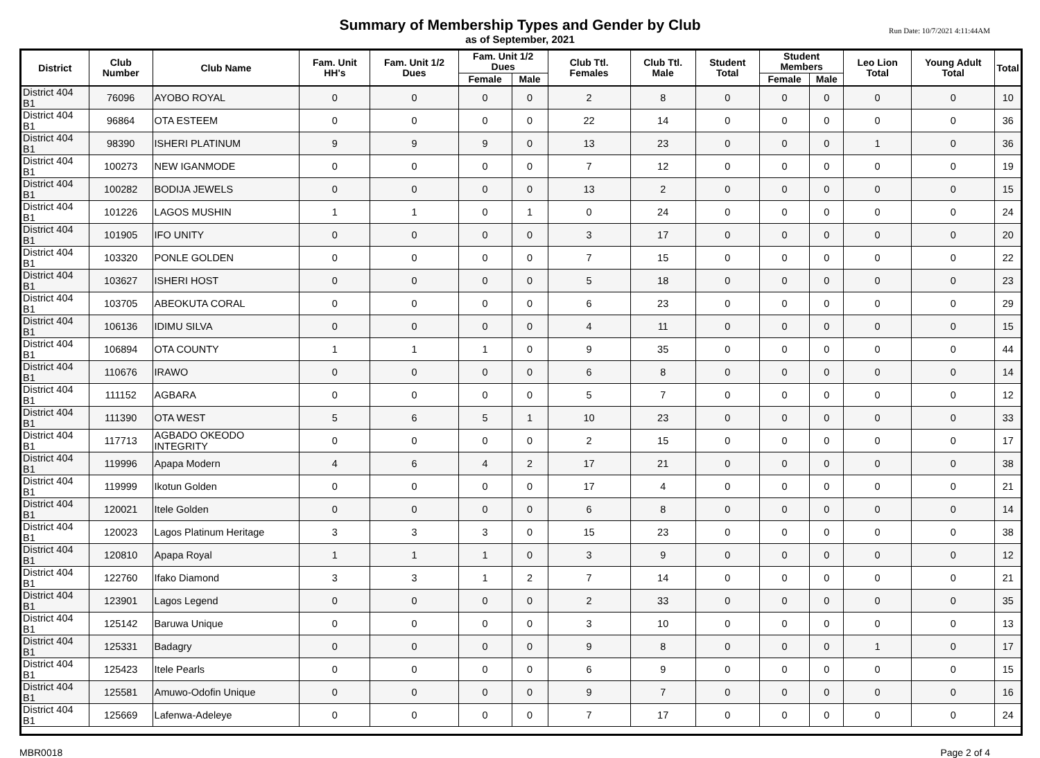Summary of Membership Types and Gender by Club
as of September, 2021
Run Date: 10/7/2021 4:11:44AM
| District | Club Number | Club Name | Fam. Unit HH's | Fam. Unit 1/2 Dues | Fam. Unit 1/2 Dues | | Club Ttl. Females | Club Ttl. Male | Student Total | Student Members | | Leo Lion Total | Young Adult Total | Total |
| --- | --- | --- | --- | --- | --- | --- | --- | --- | --- | --- | --- | --- | --- | --- |
| | | | | | Female | Male | | | | Female | Male | | | |
| District 404 B1 | 76096 | AYOBO ROYAL | 0 | 0 | 0 | 0 | 2 | 8 | 0 | 0 | 0 | 0 | 0 | 10 |
| District 404 B1 | 96864 | OTA ESTEEM | 0 | 0 | 0 | 0 | 22 | 14 | 0 | 0 | 0 | 0 | 0 | 36 |
| District 404 B1 | 98390 | ISHERI PLATINUM | 9 | 9 | 9 | 0 | 13 | 23 | 0 | 0 | 0 | 1 | 0 | 36 |
| District 404 B1 | 100273 | NEW IGANMODE | 0 | 0 | 0 | 0 | 7 | 12 | 0 | 0 | 0 | 0 | 0 | 19 |
| District 404 B1 | 100282 | BODIJA JEWELS | 0 | 0 | 0 | 0 | 13 | 2 | 0 | 0 | 0 | 0 | 0 | 15 |
| District 404 B1 | 101226 | LAGOS MUSHIN | 1 | 1 | 0 | 1 | 0 | 24 | 0 | 0 | 0 | 0 | 0 | 24 |
| District 404 B1 | 101905 | IFO UNITY | 0 | 0 | 0 | 0 | 3 | 17 | 0 | 0 | 0 | 0 | 0 | 20 |
| District 404 B1 | 103320 | PONLE GOLDEN | 0 | 0 | 0 | 0 | 7 | 15 | 0 | 0 | 0 | 0 | 0 | 22 |
| District 404 B1 | 103627 | ISHERI HOST | 0 | 0 | 0 | 0 | 5 | 18 | 0 | 0 | 0 | 0 | 0 | 23 |
| District 404 B1 | 103705 | ABEOKUTA CORAL | 0 | 0 | 0 | 0 | 6 | 23 | 0 | 0 | 0 | 0 | 0 | 29 |
| District 404 B1 | 106136 | IDIMU SILVA | 0 | 0 | 0 | 0 | 4 | 11 | 0 | 0 | 0 | 0 | 0 | 15 |
| District 404 B1 | 106894 | OTA COUNTY | 1 | 1 | 1 | 0 | 9 | 35 | 0 | 0 | 0 | 0 | 0 | 44 |
| District 404 B1 | 110676 | IRAWO | 0 | 0 | 0 | 0 | 6 | 8 | 0 | 0 | 0 | 0 | 0 | 14 |
| District 404 B1 | 111152 | AGBARA | 0 | 0 | 0 | 0 | 5 | 7 | 0 | 0 | 0 | 0 | 0 | 12 |
| District 404 B1 | 111390 | OTA WEST | 5 | 6 | 5 | 1 | 10 | 23 | 0 | 0 | 0 | 0 | 0 | 33 |
| District 404 B1 | 117713 | AGBADO OKEODO INTEGRITY | 0 | 0 | 0 | 0 | 2 | 15 | 0 | 0 | 0 | 0 | 0 | 17 |
| District 404 B1 | 119996 | Apapa Modern | 4 | 6 | 4 | 2 | 17 | 21 | 0 | 0 | 0 | 0 | 0 | 38 |
| District 404 B1 | 119999 | Ikotun Golden | 0 | 0 | 0 | 0 | 17 | 4 | 0 | 0 | 0 | 0 | 0 | 21 |
| District 404 B1 | 120021 | Itele Golden | 0 | 0 | 0 | 0 | 6 | 8 | 0 | 0 | 0 | 0 | 0 | 14 |
| District 404 B1 | 120023 | Lagos Platinum Heritage | 3 | 3 | 3 | 0 | 15 | 23 | 0 | 0 | 0 | 0 | 0 | 38 |
| District 404 B1 | 120810 | Apapa Royal | 1 | 1 | 1 | 0 | 3 | 9 | 0 | 0 | 0 | 0 | 0 | 12 |
| District 404 B1 | 122760 | Ifako Diamond | 3 | 3 | 1 | 2 | 7 | 14 | 0 | 0 | 0 | 0 | 0 | 21 |
| District 404 B1 | 123901 | Lagos Legend | 0 | 0 | 0 | 0 | 2 | 33 | 0 | 0 | 0 | 0 | 0 | 35 |
| District 404 B1 | 125142 | Baruwa Unique | 0 | 0 | 0 | 0 | 3 | 10 | 0 | 0 | 0 | 0 | 0 | 13 |
| District 404 B1 | 125331 | Badagry | 0 | 0 | 0 | 0 | 9 | 8 | 0 | 0 | 0 | 1 | 0 | 17 |
| District 404 B1 | 125423 | Itele Pearls | 0 | 0 | 0 | 0 | 6 | 9 | 0 | 0 | 0 | 0 | 0 | 15 |
| District 404 B1 | 125581 | Amuwo-Odofin Unique | 0 | 0 | 0 | 0 | 9 | 7 | 0 | 0 | 0 | 0 | 0 | 16 |
| District 404 B1 | 125669 | Lafenwa-Adeleye | 0 | 0 | 0 | 0 | 7 | 17 | 0 | 0 | 0 | 0 | 0 | 24 |
MBR0018 Page 2 of 4